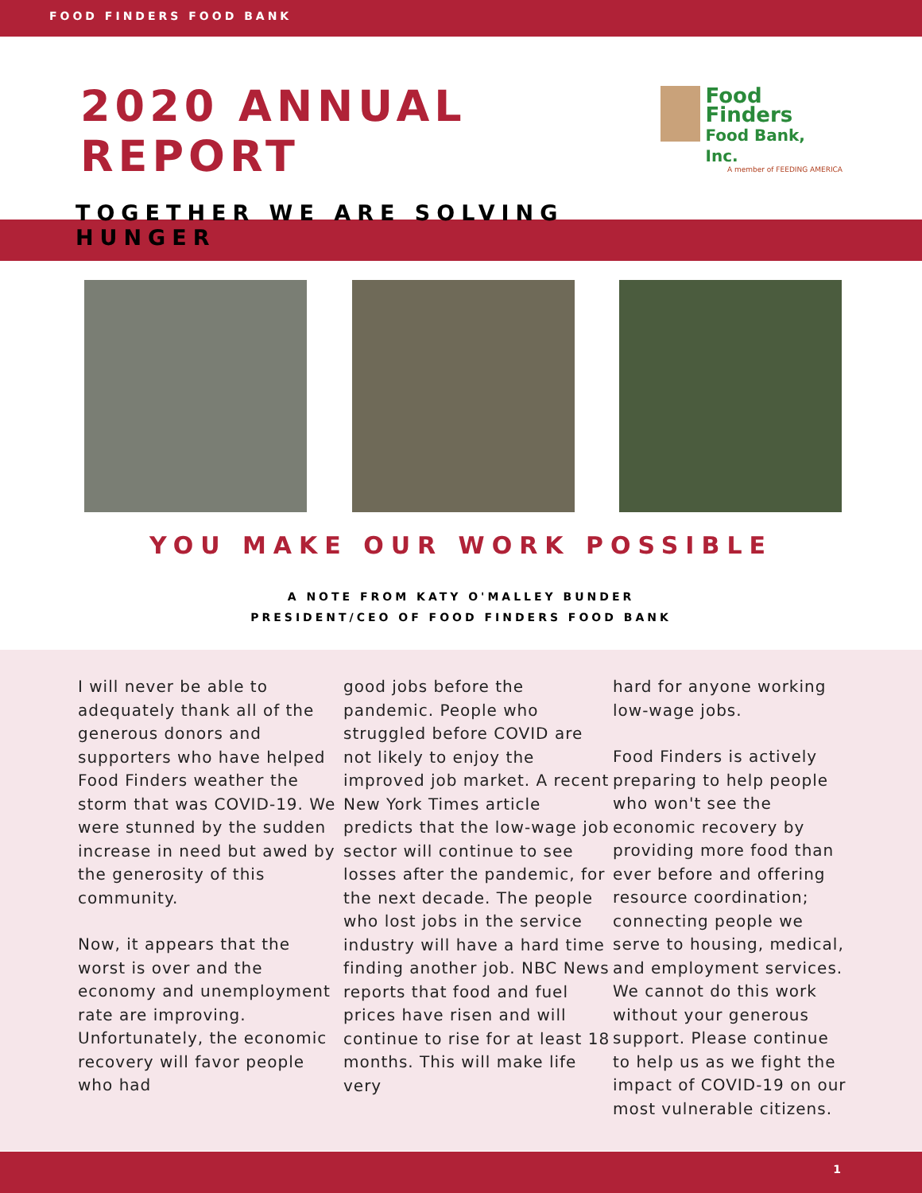FOOD FINDERS FOOD BANK
2020 ANNUAL REPORT
TOGETHER WE ARE SOLVING HUNGER
Food Finders
Food Bank, Inc.
A member of FEEDING AMERICA
YOU MAKE OUR WORK POSSIBLE
A NOTE FROM KATY O'MALLEY BUNDER
PRESIDENT/CEO OF FOOD FINDERS FOOD BANK
I will never be able to adequately thank all of the generous donors and supporters who have helped Food Finders weather the storm that was COVID-19. We were stunned by the sudden increase in need but awed by the generosity of this community.
Now, it appears that the worst is over and the economy and unemployment rate are improving. Unfortunately, the economic recovery will favor people who had
good jobs before the pandemic. People who struggled before COVID are not likely to enjoy the improved job market. A recent New York Times article predicts that the low-wage job sector will continue to see losses after the pandemic, for the next decade. The people who lost jobs in the service industry will have a hard time finding another job. NBC News reports that food and fuel prices have risen and will continue to rise for at least 18 months. This will make life very
hard for anyone working low-wage jobs.
Food Finders is actively preparing to help people who won't see the economic recovery by providing more food than ever before and offering resource coordination; connecting people we serve to housing, medical, and employment services. We cannot do this work without your generous support. Please continue to help us as we fight the impact of COVID-19 on our most vulnerable citizens.
1